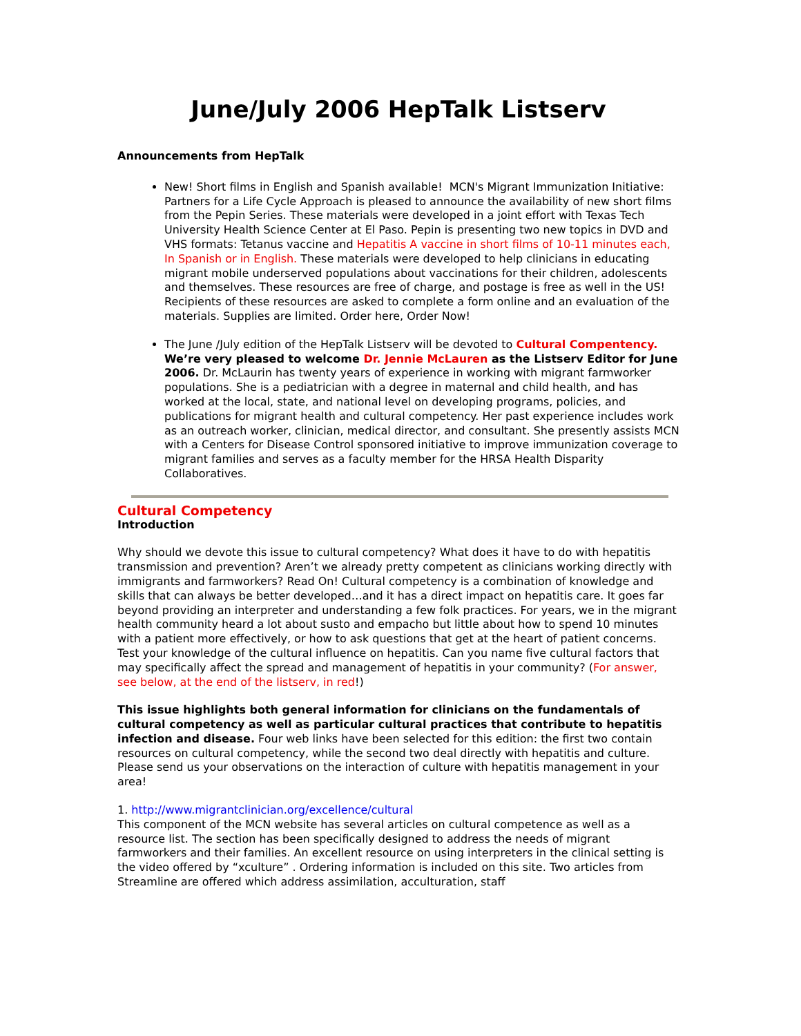June/July 2006 HepTalk Listserv
Announcements from HepTalk
New! Short films in English and Spanish available! MCN's Migrant Immunization Initiative: Partners for a Life Cycle Approach is pleased to announce the availability of new short films from the Pepin Series. These materials were developed in a joint effort with Texas Tech University Health Science Center at El Paso. Pepin is presenting two new topics in DVD and VHS formats: Tetanus vaccine and Hepatitis A vaccine in short films of 10-11 minutes each, In Spanish or in English. These materials were developed to help clinicians in educating migrant mobile underserved populations about vaccinations for their children, adolescents and themselves. These resources are free of charge, and postage is free as well in the US! Recipients of these resources are asked to complete a form online and an evaluation of the materials. Supplies are limited. Order here, Order Now!
The June /July edition of the HepTalk Listserv will be devoted to Cultural Compentency. We’re very pleased to welcome Dr. Jennie McLauren as the Listserv Editor for June 2006. Dr. McLaurin has twenty years of experience in working with migrant farmworker populations. She is a pediatrician with a degree in maternal and child health, and has worked at the local, state, and national level on developing programs, policies, and publications for migrant health and cultural competency. Her past experience includes work as an outreach worker, clinician, medical director, and consultant. She presently assists MCN with a Centers for Disease Control sponsored initiative to improve immunization coverage to migrant families and serves as a faculty member for the HRSA Health Disparity Collaboratives.
Cultural Competency
Introduction
Why should we devote this issue to cultural competency? What does it have to do with hepatitis transmission and prevention? Aren’t we already pretty competent as clinicians working directly with immigrants and farmworkers? Read On! Cultural competency is a combination of knowledge and skills that can always be better developed…and it has a direct impact on hepatitis care. It goes far beyond providing an interpreter and understanding a few folk practices. For years, we in the migrant health community heard a lot about susto and empacho but little about how to spend 10 minutes with a patient more effectively, or how to ask questions that get at the heart of patient concerns. Test your knowledge of the cultural influence on hepatitis. Can you name five cultural factors that may specifically affect the spread and management of hepatitis in your community? (For answer, see below, at the end of the listserv, in red!)
This issue highlights both general information for clinicians on the fundamentals of cultural competency as well as particular cultural practices that contribute to hepatitis infection and disease. Four web links have been selected for this edition: the first two contain resources on cultural competency, while the second two deal directly with hepatitis and culture. Please send us your observations on the interaction of culture with hepatitis management in your area!
1. http://www.migrantclinician.org/excellence/cultural
This component of the MCN website has several articles on cultural competence as well as a resource list. The section has been specifically designed to address the needs of migrant farmworkers and their families. An excellent resource on using interpreters in the clinical setting is the video offered by “xculture” . Ordering information is included on this site. Two articles from Streamline are offered which address assimilation, acculturation, staff